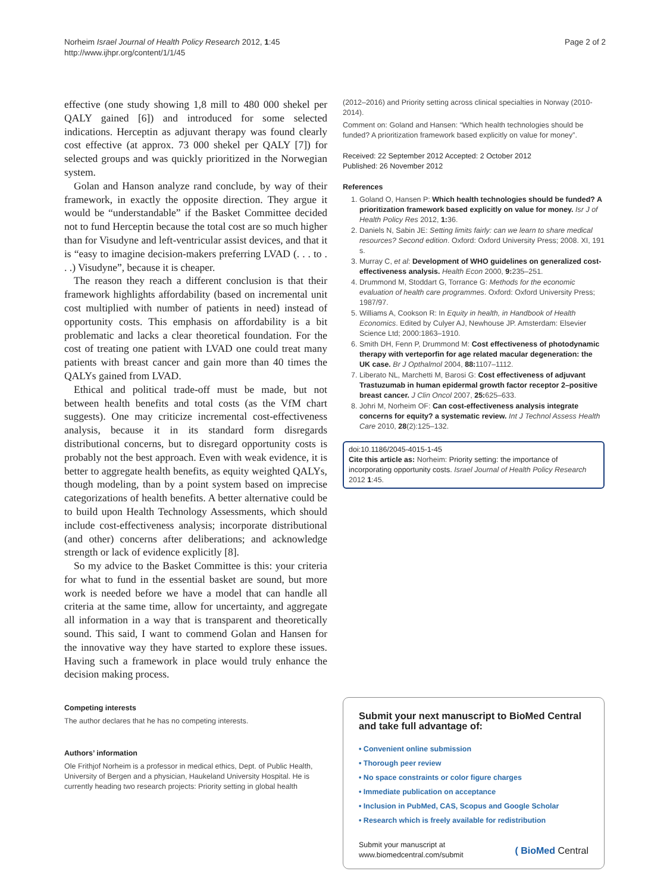Norheim Israel Journal of Health Policy Research 2012, 1:45
http://www.ijhpr.org/content/1/1/45
Page 2 of 2
effective (one study showing 1,8 mill to 480 000 shekel per QALY gained [6]) and introduced for some selected indications. Herceptin as adjuvant therapy was found clearly cost effective (at approx. 73 000 shekel per QALY [7]) for selected groups and was quickly prioritized in the Norwegian system.
Golan and Hanson analyze rand conclude, by way of their framework, in exactly the opposite direction. They argue it would be “understandable” if the Basket Committee decided not to fund Herceptin because the total cost are so much higher than for Visudyne and left-ventricular assist devices, and that it is “easy to imagine decision-makers preferring LVAD (. . . to . . .) Visudyne”, because it is cheaper.
The reason they reach a different conclusion is that their framework highlights affordability (based on incremental unit cost multiplied with number of patients in need) instead of opportunity costs. This emphasis on affordability is a bit problematic and lacks a clear theoretical foundation. For the cost of treating one patient with LVAD one could treat many patients with breast cancer and gain more than 40 times the QALYs gained from LVAD.
Ethical and political trade-off must be made, but not between health benefits and total costs (as the VfM chart suggests). One may criticize incremental cost-effectiveness analysis, because it in its standard form disregards distributional concerns, but to disregard opportunity costs is probably not the best approach. Even with weak evidence, it is better to aggregate health benefits, as equity weighted QALYs, though modeling, than by a point system based on imprecise categorizations of health benefits. A better alternative could be to build upon Health Technology Assessments, which should include cost-effectiveness analysis; incorporate distributional (and other) concerns after deliberations; and acknowledge strength or lack of evidence explicitly [8].
So my advice to the Basket Committee is this: your criteria for what to fund in the essential basket are sound, but more work is needed before we have a model that can handle all criteria at the same time, allow for uncertainty, and aggregate all information in a way that is transparent and theoretically sound. This said, I want to commend Golan and Hansen for the innovative way they have started to explore these issues. Having such a framework in place would truly enhance the decision making process.
Competing interests
The author declares that he has no competing interests.
Authors’ information
Ole Frithjof Norheim is a professor in medical ethics, Dept. of Public Health, University of Bergen and a physician, Haukeland University Hospital. He is currently heading two research projects: Priority setting in global health
(2012–2016) and Priority setting across clinical specialties in Norway (2010-2014).
Comment on: Goland and Hansen: “Which health technologies should be funded? A prioritization framework based explicitly on value for money”.
Received: 22 September 2012 Accepted: 2 October 2012
Published: 26 November 2012
References
1. Goland O, Hansen P: Which health technologies should be funded? A prioritization framework based explicitly on value for money. Isr J of Health Policy Res 2012, 1: 36.
2. Daniels N, Sabin JE: Setting limits fairly: can we learn to share medical resources? Second edition. Oxford: Oxford University Press; 2008. XI, 191 s.
3. Murray C, et al: Development of WHO guidelines on generalized cost-effectiveness analysis. Health Econ 2000, 9: 235–251.
4. Drummond M, Stoddart G, Torrance G: Methods for the economic evaluation of health care programmes. Oxford: Oxford University Press; 1987/97.
5. Williams A, Cookson R: In Equity in health, in Handbook of Health Economics. Edited by Culyer AJ, Newhouse JP. Amsterdam: Elsevier Science Ltd; 2000:1863–1910.
6. Smith DH, Fenn P, Drummond M: Cost effectiveness of photodynamic therapy with verteporfin for age related macular degeneration: the UK case. Br J Opthalmol 2004, 88: 1107–1112.
7. Liberato NL, Marchetti M, Barosi G: Cost effectiveness of adjuvant Trastuzumab in human epidermal growth factor receptor 2–positive breast cancer. J Clin Oncol 2007, 25: 625–633.
8. Johri M, Norheim OF: Can cost-effectiveness analysis integrate concerns for equity? a systematic review. Int J Technol Assess Health Care 2010, 28(2):125–132.
doi:10.1186/2045-4015-1-45
Cite this article as: Norheim: Priority setting: the importance of incorporating opportunity costs. Israel Journal of Health Policy Research 2012 1:45.
Submit your next manuscript to BioMed Central and take full advantage of:
• Convenient online submission
• Thorough peer review
• No space constraints or color figure charges
• Immediate publication on acceptance
• Inclusion in PubMed, CAS, Scopus and Google Scholar
• Research which is freely available for redistribution
Submit your manuscript at
www.biomedcentral.com/submit
( BioMed Central